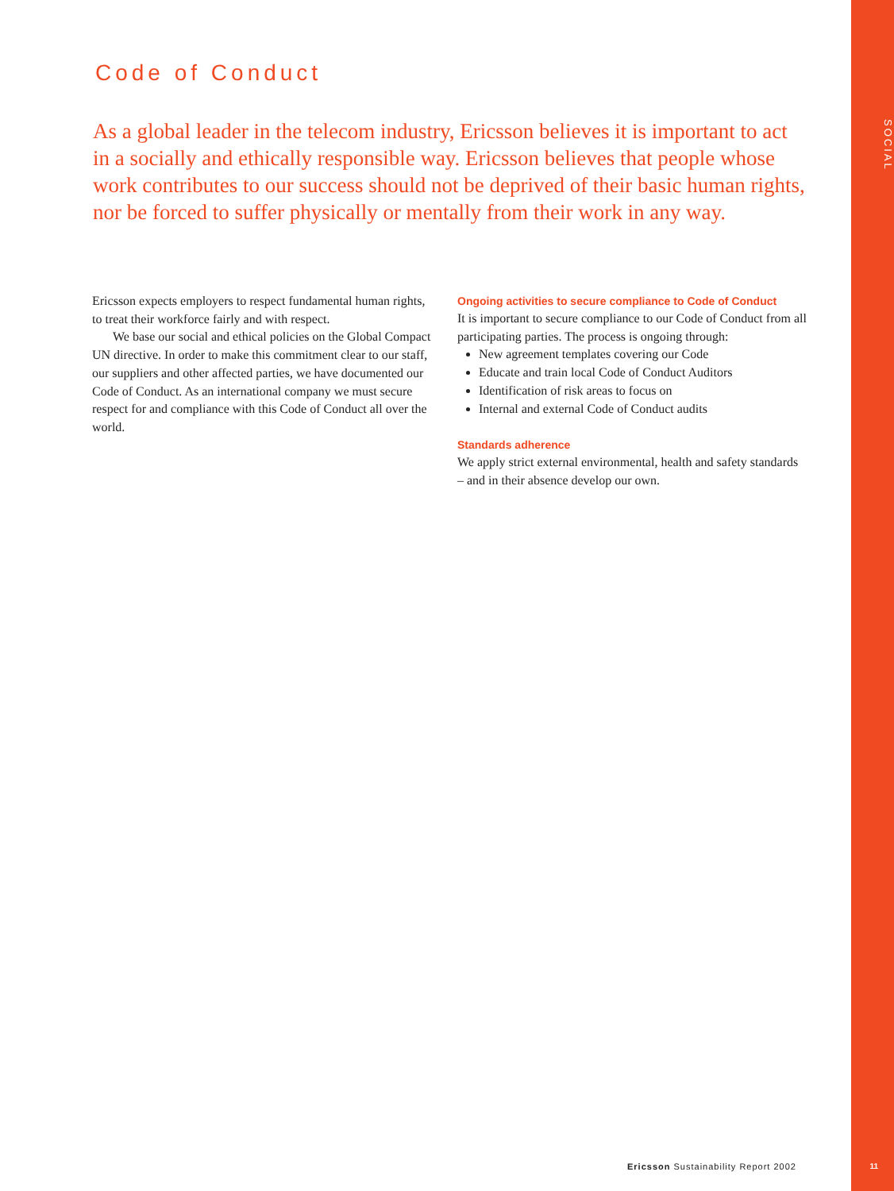SOCIAL
Code of Conduct
As a global leader in the telecom industry, Ericsson believes it is important to act in a socially and ethically responsible way. Ericsson believes that people whose work contributes to our success should not be deprived of their basic human rights, nor be forced to suffer physically or mentally from their work in any way.
Ericsson expects employers to respect fundamental human rights, to treat their workforce fairly and with respect.
We base our social and ethical policies on the Global Compact UN directive. In order to make this commitment clear to our staff, our suppliers and other affected parties, we have documented our Code of Conduct. As an international company we must secure respect for and compliance with this Code of Conduct all over the world.
Ongoing activities to secure compliance to Code of Conduct
It is important to secure compliance to our Code of Conduct from all participating parties. The process is ongoing through:
New agreement templates covering our Code
Educate and train local Code of Conduct Auditors
Identification of risk areas to focus on
Internal and external Code of Conduct audits
Standards adherence
We apply strict external environmental, health and safety standards – and in their absence develop our own.
Ericsson Sustainability Report 2002
11